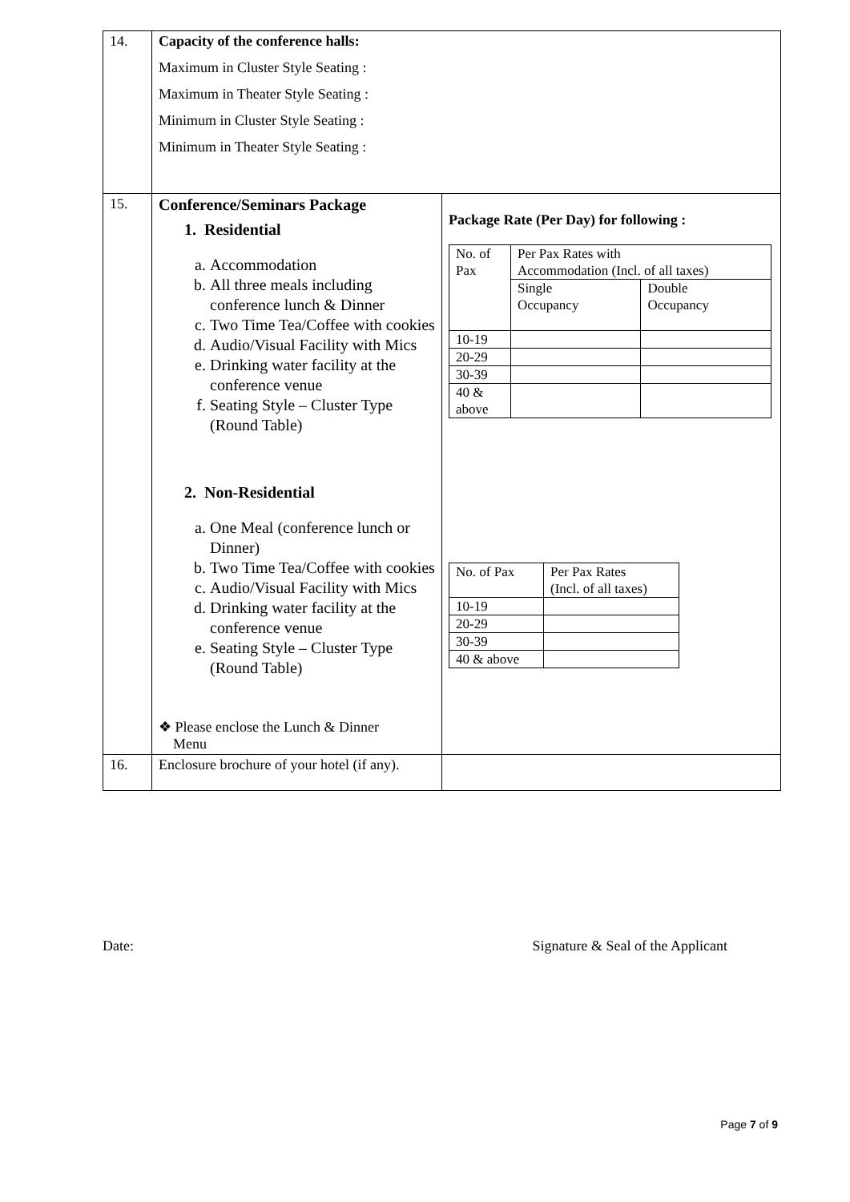| 14. | Capacity of the conference halls: Maximum in Cluster Style Seating : Maximum in Theater Style Seating : Minimum in Cluster Style Seating : Minimum in Theater Style Seating : | |
| 15. | Conference/Seminars Package 1. Residential a. Accommodation b. All three meals including conference lunch & Dinner c. Two Time Tea/Coffee with cookies d. Audio/Visual Facility with Mics e. Drinking water facility at the conference venue f. Seating Style – Cluster Type (Round Table) 2. Non-Residential a. One Meal (conference lunch or Dinner) b. Two Time Tea/Coffee with cookies c. Audio/Visual Facility with Mics d. Drinking water facility at the conference venue e. Seating Style – Cluster Type (Round Table) ❖ Please enclose the Lunch & Dinner Menu | Package Rate (Per Day) for following : / No. of Pax / Per Pax Rates with Accommodation (Incl. of all taxes) / / / / Single Occupancy / Double Occupancy / / 10-19 / / / / 20-29 / / / / 30-39 / / / / 40 & above / / / / No. of Pax / Per Pax Rates (Incl. of all taxes) / / 10-19 / / / 20-29 / / / 30-39 / / / 40 & above / / |
| 16. | Enclosure brochure of your hotel (if any). | |
Date: Signature & Seal of the Applicant
Page 7 of 9